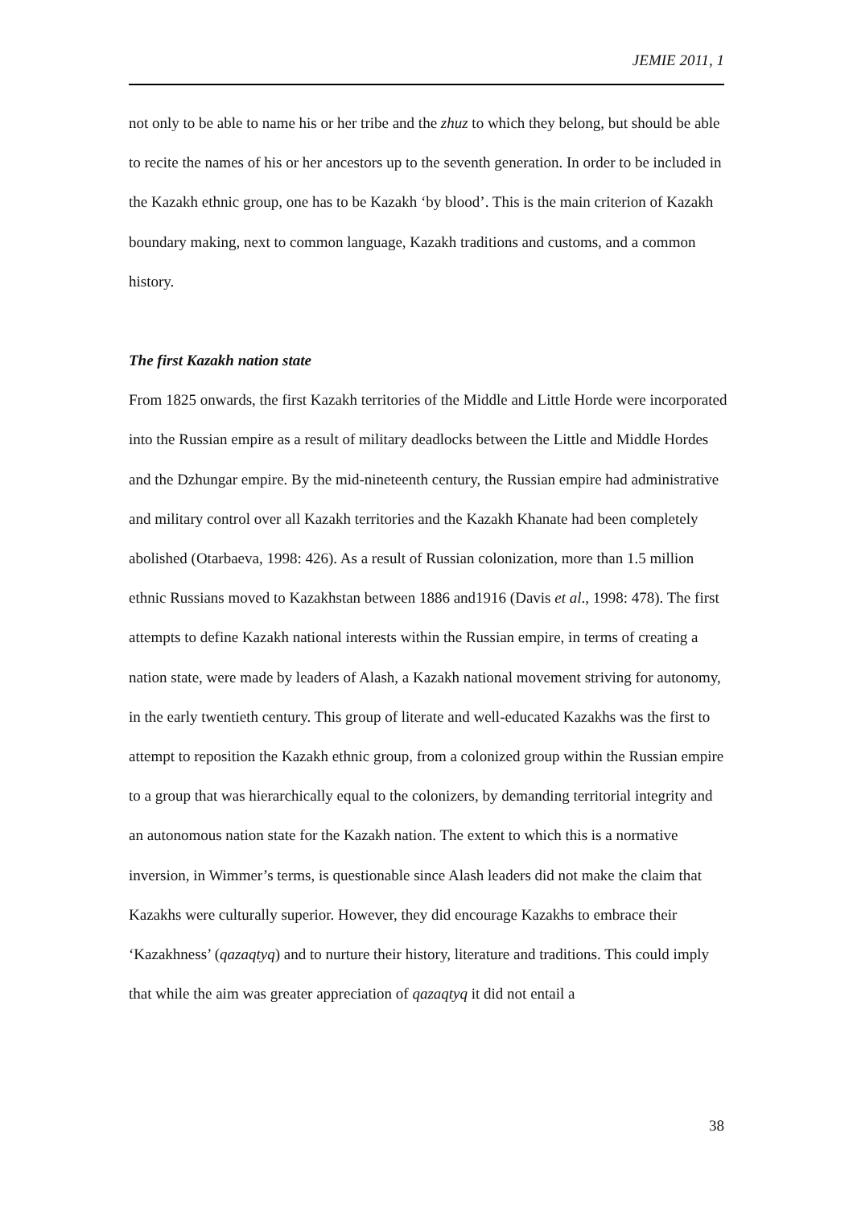JEMIE 2011, 1
not only to be able to name his or her tribe and the zhuz to which they belong, but should be able to recite the names of his or her ancestors up to the seventh generation. In order to be included in the Kazakh ethnic group, one has to be Kazakh ‘by blood’. This is the main criterion of Kazakh boundary making, next to common language, Kazakh traditions and customs, and a common history.
The first Kazakh nation state
From 1825 onwards, the first Kazakh territories of the Middle and Little Horde were incorporated into the Russian empire as a result of military deadlocks between the Little and Middle Hordes and the Dzhungar empire. By the mid-nineteenth century, the Russian empire had administrative and military control over all Kazakh territories and the Kazakh Khanate had been completely abolished (Otarbaeva, 1998: 426). As a result of Russian colonization, more than 1.5 million ethnic Russians moved to Kazakhstan between 1886 and1916 (Davis et al., 1998: 478). The first attempts to define Kazakh national interests within the Russian empire, in terms of creating a nation state, were made by leaders of Alash, a Kazakh national movement striving for autonomy, in the early twentieth century. This group of literate and well-educated Kazakhs was the first to attempt to reposition the Kazakh ethnic group, from a colonized group within the Russian empire to a group that was hierarchically equal to the colonizers, by demanding territorial integrity and an autonomous nation state for the Kazakh nation. The extent to which this is a normative inversion, in Wimmer’s terms, is questionable since Alash leaders did not make the claim that Kazakhs were culturally superior. However, they did encourage Kazakhs to embrace their ‘Kazakhness’ (qazaqtyq) and to nurture their history, literature and traditions. This could imply that while the aim was greater appreciation of qazaqtyq it did not entail a
38